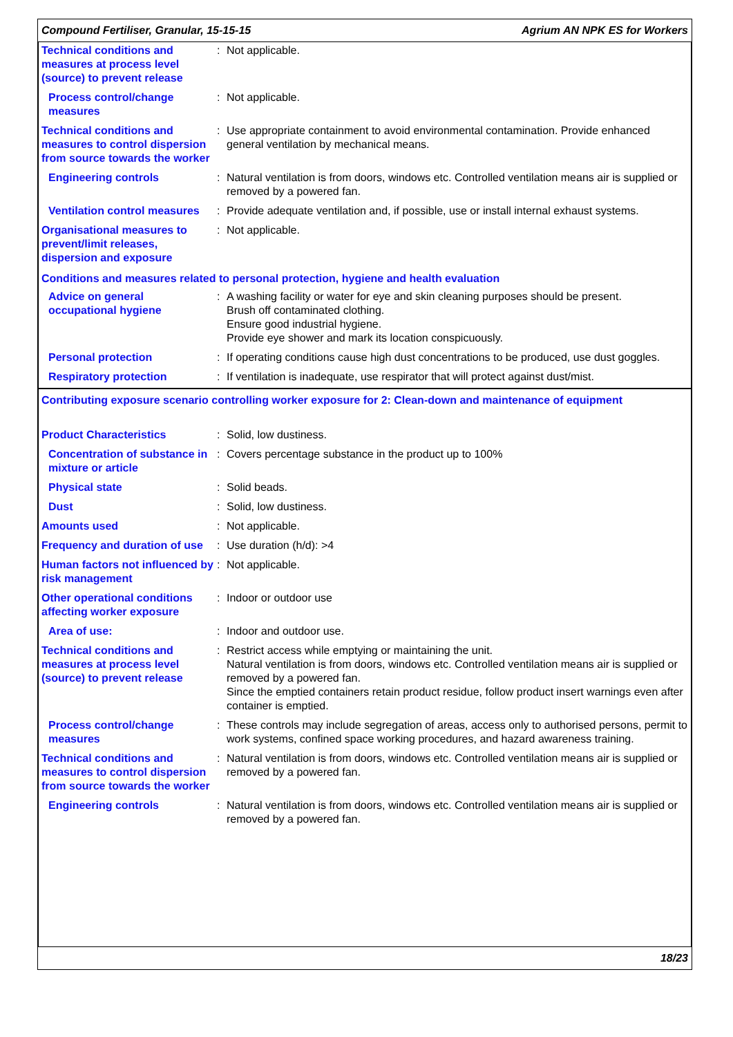Compound Fertiliser, Granular, 15-15-15 Agrium AN NPK ES for Workers
| Technical conditions and measures at process level (source) to prevent release | : | Not applicable. |
| Process control/change measures | : | Not applicable. |
| Technical conditions and measures to control dispersion from source towards the worker | : | Use appropriate containment to avoid environmental contamination. Provide enhanced general ventilation by mechanical means. |
| Engineering controls | : | Natural ventilation is from doors, windows etc. Controlled ventilation means air is supplied or removed by a powered fan. |
| Ventilation control measures | : | Provide adequate ventilation and, if possible, use or install internal exhaust systems. |
| Organisational measures to prevent/limit releases, dispersion and exposure | : | Not applicable. |
| Conditions and measures related to personal protection, hygiene and health evaluation | | |
| Advice on general occupational hygiene | : | A washing facility or water for eye and skin cleaning purposes should be present. Brush off contaminated clothing. Ensure good industrial hygiene. Provide eye shower and mark its location conspicuously. |
| Personal protection | : | If operating conditions cause high dust concentrations to be produced, use dust goggles. |
| Respiratory protection | : | If ventilation is inadequate, use respirator that will protect against dust/mist. |
| Contributing exposure scenario controlling worker exposure for 2: Clean-down and maintenance of equipment | | |
| Product Characteristics | : | Solid, low dustiness. |
| Concentration of substance in mixture or article | : | Covers percentage substance in the product up to 100% |
| Physical state | : | Solid beads. |
| Dust | : | Solid, low dustiness. |
| Amounts used | : | Not applicable. |
| Frequency and duration of use | : | Use duration (h/d): >4 |
| Human factors not influenced by risk management | : | Not applicable. |
| Other operational conditions affecting worker exposure | : | Indoor or outdoor use |
| Area of use: | : | Indoor and outdoor use. |
| Technical conditions and measures at process level (source) to prevent release | : | Restrict access while emptying or maintaining the unit. Natural ventilation is from doors, windows etc. Controlled ventilation means air is supplied or removed by a powered fan. Since the emptied containers retain product residue, follow product insert warnings even after container is emptied. |
| Process control/change measures | : | These controls may include segregation of areas, access only to authorised persons, permit to work systems, confined space working procedures, and hazard awareness training. |
| Technical conditions and measures to control dispersion from source towards the worker | : | Natural ventilation is from doors, windows etc. Controlled ventilation means air is supplied or removed by a powered fan. |
| Engineering controls | : | Natural ventilation is from doors, windows etc. Controlled ventilation means air is supplied or removed by a powered fan. |
18/23